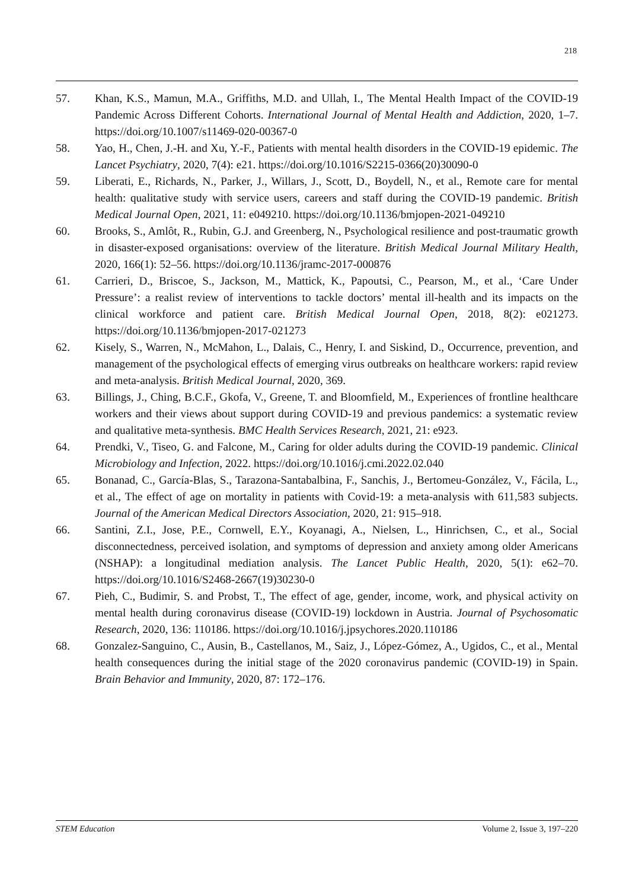218
57. Khan, K.S., Mamun, M.A., Griffiths, M.D. and Ullah, I., The Mental Health Impact of the COVID-19 Pandemic Across Different Cohorts. International Journal of Mental Health and Addiction, 2020, 1–7. https://doi.org/10.1007/s11469-020-00367-0
58. Yao, H., Chen, J.-H. and Xu, Y.-F., Patients with mental health disorders in the COVID-19 epidemic. The Lancet Psychiatry, 2020, 7(4): e21. https://doi.org/10.1016/S2215-0366(20)30090-0
59. Liberati, E., Richards, N., Parker, J., Willars, J., Scott, D., Boydell, N., et al., Remote care for mental health: qualitative study with service users, careers and staff during the COVID-19 pandemic. British Medical Journal Open, 2021, 11: e049210. https://doi.org/10.1136/bmjopen-2021-049210
60. Brooks, S., Amlôt, R., Rubin, G.J. and Greenberg, N., Psychological resilience and post-traumatic growth in disaster-exposed organisations: overview of the literature. British Medical Journal Military Health, 2020, 166(1): 52–56. https://doi.org/10.1136/jramc-2017-000876
61. Carrieri, D., Briscoe, S., Jackson, M., Mattick, K., Papoutsi, C., Pearson, M., et al., ‘Care Under Pressure’: a realist review of interventions to tackle doctors’ mental ill-health and its impacts on the clinical workforce and patient care. British Medical Journal Open, 2018, 8(2): e021273. https://doi.org/10.1136/bmjopen-2017-021273
62. Kisely, S., Warren, N., McMahon, L., Dalais, C., Henry, I. and Siskind, D., Occurrence, prevention, and management of the psychological effects of emerging virus outbreaks on healthcare workers: rapid review and meta-analysis. British Medical Journal, 2020, 369.
63. Billings, J., Ching, B.C.F., Gkofa, V., Greene, T. and Bloomfield, M., Experiences of frontline healthcare workers and their views about support during COVID-19 and previous pandemics: a systematic review and qualitative meta-synthesis. BMC Health Services Research, 2021, 21: e923.
64. Prendki, V., Tiseo, G. and Falcone, M., Caring for older adults during the COVID-19 pandemic. Clinical Microbiology and Infection, 2022. https://doi.org/10.1016/j.cmi.2022.02.040
65. Bonanad, C., García-Blas, S., Tarazona-Santabalbina, F., Sanchis, J., Bertomeu-González, V., Fácila, L., et al., The effect of age on mortality in patients with Covid-19: a meta-analysis with 611,583 subjects. Journal of the American Medical Directors Association, 2020, 21: 915–918.
66. Santini, Z.I., Jose, P.E., Cornwell, E.Y., Koyanagi, A., Nielsen, L., Hinrichsen, C., et al., Social disconnectedness, perceived isolation, and symptoms of depression and anxiety among older Americans (NSHAP): a longitudinal mediation analysis. The Lancet Public Health, 2020, 5(1): e62–70. https://doi.org/10.1016/S2468-2667(19)30230-0
67. Pieh, C., Budimir, S. and Probst, T., The effect of age, gender, income, work, and physical activity on mental health during coronavirus disease (COVID-19) lockdown in Austria. Journal of Psychosomatic Research, 2020, 136: 110186. https://doi.org/10.1016/j.jpsychores.2020.110186
68. Gonzalez-Sanguino, C., Ausin, B., Castellanos, M., Saiz, J., López-Gómez, A., Ugidos, C., et al., Mental health consequences during the initial stage of the 2020 coronavirus pandemic (COVID-19) in Spain. Brain Behavior and Immunity, 2020, 87: 172–176.
STEM Education Volume 2, Issue 3, 197–220